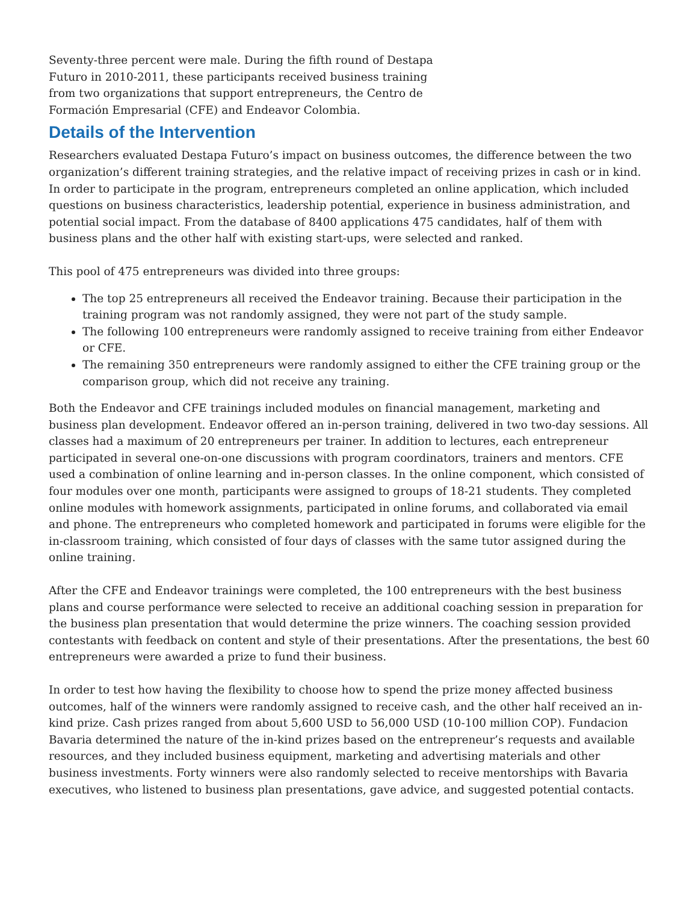Seventy-three percent were male. During the fifth round of Destapa Futuro in 2010-2011, these participants received business training from two organizations that support entrepreneurs, the Centro de Formación Empresarial (CFE) and Endeavor Colombia.
Details of the Intervention
Researchers evaluated Destapa Futuro’s impact on business outcomes, the difference between the two organization’s different training strategies, and the relative impact of receiving prizes in cash or in kind. In order to participate in the program, entrepreneurs completed an online application, which included questions on business characteristics, leadership potential, experience in business administration, and potential social impact. From the database of 8400 applications 475 candidates, half of them with business plans and the other half with existing start-ups, were selected and ranked.
This pool of 475 entrepreneurs was divided into three groups:
The top 25 entrepreneurs all received the Endeavor training. Because their participation in the training program was not randomly assigned, they were not part of the study sample.
The following 100 entrepreneurs were randomly assigned to receive training from either Endeavor or CFE.
The remaining 350 entrepreneurs were randomly assigned to either the CFE training group or the comparison group, which did not receive any training.
Both the Endeavor and CFE trainings included modules on financial management, marketing and business plan development. Endeavor offered an in-person training, delivered in two two-day sessions. All classes had a maximum of 20 entrepreneurs per trainer. In addition to lectures, each entrepreneur participated in several one-on-one discussions with program coordinators, trainers and mentors. CFE used a combination of online learning and in-person classes. In the online component, which consisted of four modules over one month, participants were assigned to groups of 18-21 students. They completed online modules with homework assignments, participated in online forums, and collaborated via email and phone. The entrepreneurs who completed homework and participated in forums were eligible for the in-classroom training, which consisted of four days of classes with the same tutor assigned during the online training.
After the CFE and Endeavor trainings were completed, the 100 entrepreneurs with the best business plans and course performance were selected to receive an additional coaching session in preparation for the business plan presentation that would determine the prize winners. The coaching session provided contestants with feedback on content and style of their presentations. After the presentations, the best 60 entrepreneurs were awarded a prize to fund their business.
In order to test how having the flexibility to choose how to spend the prize money affected business outcomes, half of the winners were randomly assigned to receive cash, and the other half received an in-kind prize. Cash prizes ranged from about 5,600 USD to 56,000 USD (10-100 million COP). Fundacion Bavaria determined the nature of the in-kind prizes based on the entrepreneur’s requests and available resources, and they included business equipment, marketing and advertising materials and other business investments. Forty winners were also randomly selected to receive mentorships with Bavaria executives, who listened to business plan presentations, gave advice, and suggested potential contacts.